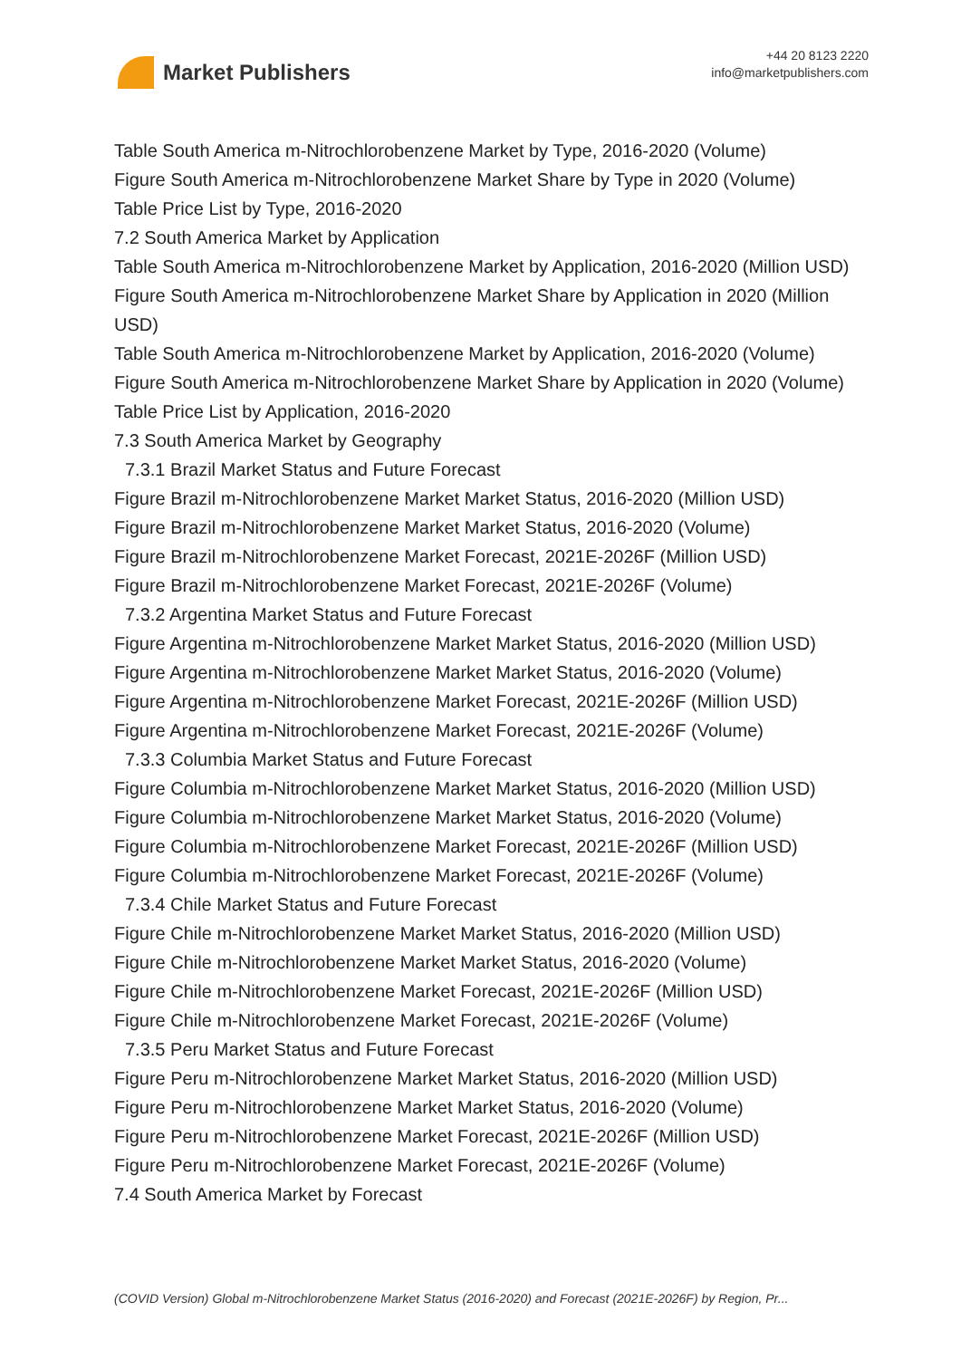Market Publishers
+44 20 8123 2220
info@marketpublishers.com
Table South America m-Nitrochlorobenzene Market by Type, 2016-2020 (Volume)
Figure South America m-Nitrochlorobenzene Market Share by Type in 2020 (Volume)
Table Price List by Type, 2016-2020
7.2 South America Market by Application
Table South America m-Nitrochlorobenzene Market by Application, 2016-2020 (Million USD)
Figure South America m-Nitrochlorobenzene Market Share by Application in 2020 (Million USD)
Table South America m-Nitrochlorobenzene Market by Application, 2016-2020 (Volume)
Figure South America m-Nitrochlorobenzene Market Share by Application in 2020 (Volume)
Table Price List by Application, 2016-2020
7.3 South America Market by Geography
7.3.1 Brazil Market Status and Future Forecast
Figure Brazil m-Nitrochlorobenzene Market Market Status, 2016-2020 (Million USD)
Figure Brazil m-Nitrochlorobenzene Market Market Status, 2016-2020 (Volume)
Figure Brazil m-Nitrochlorobenzene Market Forecast, 2021E-2026F (Million USD)
Figure Brazil m-Nitrochlorobenzene Market Forecast, 2021E-2026F (Volume)
7.3.2 Argentina Market Status and Future Forecast
Figure Argentina m-Nitrochlorobenzene Market Market Status, 2016-2020 (Million USD)
Figure Argentina m-Nitrochlorobenzene Market Market Status, 2016-2020 (Volume)
Figure Argentina m-Nitrochlorobenzene Market Forecast, 2021E-2026F (Million USD)
Figure Argentina m-Nitrochlorobenzene Market Forecast, 2021E-2026F (Volume)
7.3.3 Columbia Market Status and Future Forecast
Figure Columbia m-Nitrochlorobenzene Market Market Status, 2016-2020 (Million USD)
Figure Columbia m-Nitrochlorobenzene Market Market Status, 2016-2020 (Volume)
Figure Columbia m-Nitrochlorobenzene Market Forecast, 2021E-2026F (Million USD)
Figure Columbia m-Nitrochlorobenzene Market Forecast, 2021E-2026F (Volume)
7.3.4 Chile Market Status and Future Forecast
Figure Chile m-Nitrochlorobenzene Market Market Status, 2016-2020 (Million USD)
Figure Chile m-Nitrochlorobenzene Market Market Status, 2016-2020 (Volume)
Figure Chile m-Nitrochlorobenzene Market Forecast, 2021E-2026F (Million USD)
Figure Chile m-Nitrochlorobenzene Market Forecast, 2021E-2026F (Volume)
7.3.5 Peru Market Status and Future Forecast
Figure Peru m-Nitrochlorobenzene Market Market Status, 2016-2020 (Million USD)
Figure Peru m-Nitrochlorobenzene Market Market Status, 2016-2020 (Volume)
Figure Peru m-Nitrochlorobenzene Market Forecast, 2021E-2026F (Million USD)
Figure Peru m-Nitrochlorobenzene Market Forecast, 2021E-2026F (Volume)
7.4 South America Market by Forecast
(COVID Version) Global m-Nitrochlorobenzene Market Status (2016-2020) and Forecast (2021E-2026F) by Region, Pr...